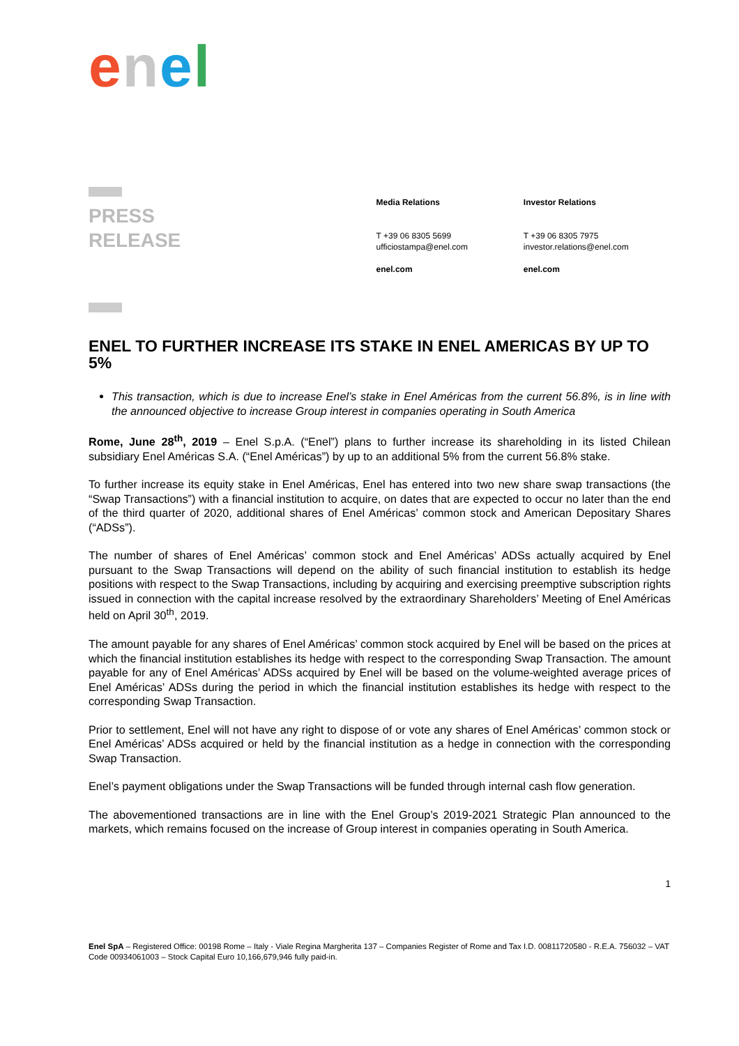enel
PRESS
RELEASE
Media Relations
T +39 06 8305 5699
ufficiostampa@enel.com
enel.com
Investor Relations
T +39 06 8305 7975
investor.relations@enel.com
enel.com
ENEL TO FURTHER INCREASE ITS STAKE IN ENEL AMERICAS BY UP TO 5%
This transaction, which is due to increase Enel’s stake in Enel Américas from the current 56.8%, is in line with the announced objective to increase Group interest in companies operating in South America
Rome, June 28<sup>th</sup>, 2019 – Enel S.p.A. (“Enel”) plans to further increase its shareholding in its listed Chilean subsidiary Enel Américas S.A. (“Enel Américas”) by up to an additional 5% from the current 56.8% stake.
To further increase its equity stake in Enel Américas, Enel has entered into two new share swap transactions (the “Swap Transactions”) with a financial institution to acquire, on dates that are expected to occur no later than the end of the third quarter of 2020, additional shares of Enel Américas’ common stock and American Depositary Shares (“ADSs”).
The number of shares of Enel Américas’ common stock and Enel Américas’ ADSs actually acquired by Enel pursuant to the Swap Transactions will depend on the ability of such financial institution to establish its hedge positions with respect to the Swap Transactions, including by acquiring and exercising preemptive subscription rights issued in connection with the capital increase resolved by the extraordinary Shareholders’ Meeting of Enel Américas held on April 30<sup>th</sup>, 2019.
The amount payable for any shares of Enel Américas’ common stock acquired by Enel will be based on the prices at which the financial institution establishes its hedge with respect to the corresponding Swap Transaction. The amount payable for any of Enel Américas’ ADSs acquired by Enel will be based on the volume-weighted average prices of Enel Américas’ ADSs during the period in which the financial institution establishes its hedge with respect to the corresponding Swap Transaction.
Prior to settlement, Enel will not have any right to dispose of or vote any shares of Enel Américas’ common stock or Enel Américas’ ADSs acquired or held by the financial institution as a hedge in connection with the corresponding Swap Transaction.
Enel’s payment obligations under the Swap Transactions will be funded through internal cash flow generation.
The abovementioned transactions are in line with the Enel Group’s 2019-2021 Strategic Plan announced to the markets, which remains focused on the increase of Group interest in companies operating in South America.
1
Enel SpA – Registered Office: 00198 Rome – Italy - Viale Regina Margherita 137 – Companies Register of Rome and Tax I.D. 00811720580 - R.E.A. 756032 – VAT Code 00934061003 – Stock Capital Euro 10,166,679,946 fully paid-in.